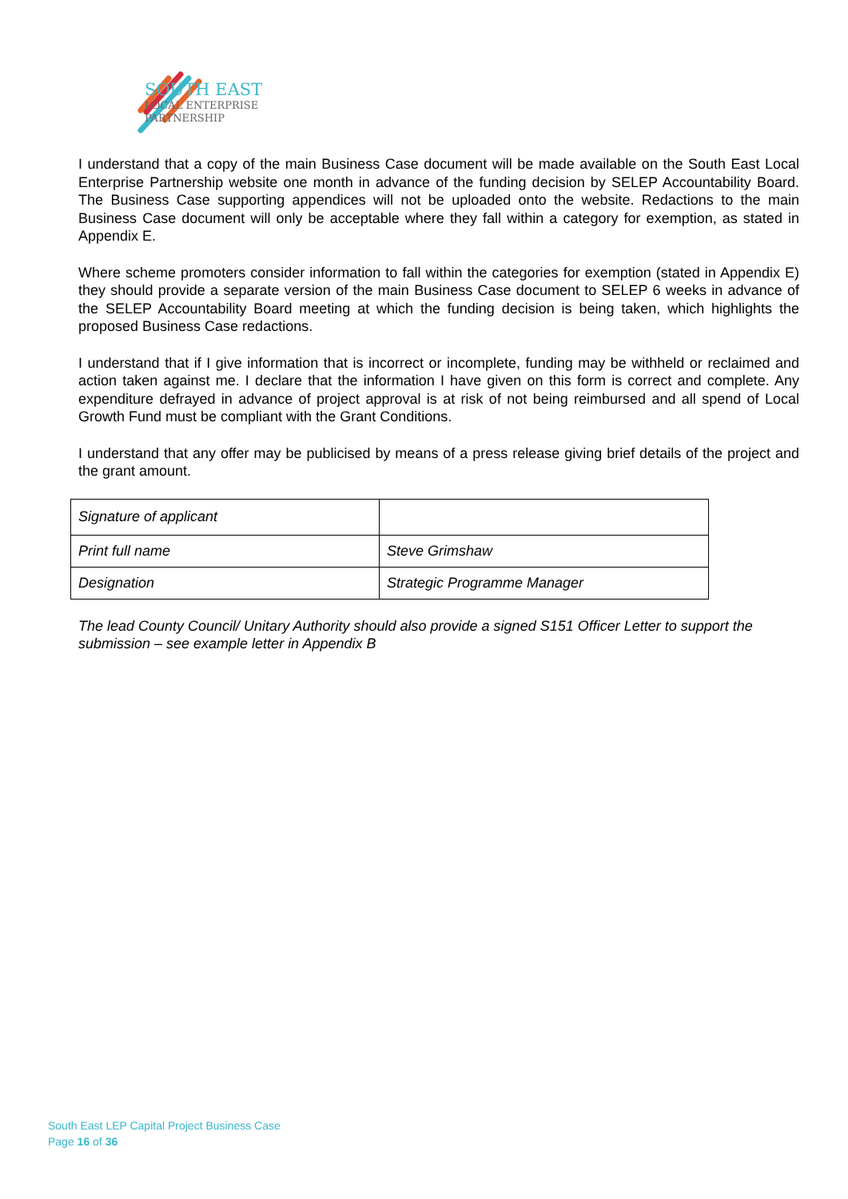SOUTH EAST
LOCAL ENTERPRISE
PARTNERSHIP
I understand that a copy of the main Business Case document will be made available on the South East Local Enterprise Partnership website one month in advance of the funding decision by SELEP Accountability Board. The Business Case supporting appendices will not be uploaded onto the website. Redactions to the main Business Case document will only be acceptable where they fall within a category for exemption, as stated in Appendix E.
Where scheme promoters consider information to fall within the categories for exemption (stated in Appendix E) they should provide a separate version of the main Business Case document to SELEP 6 weeks in advance of the SELEP Accountability Board meeting at which the funding decision is being taken, which highlights the proposed Business Case redactions.
I understand that if I give information that is incorrect or incomplete, funding may be withheld or reclaimed and action taken against me. I declare that the information I have given on this form is correct and complete. Any expenditure defrayed in advance of project approval is at risk of not being reimbursed and all spend of Local Growth Fund must be compliant with the Grant Conditions.
I understand that any offer may be publicised by means of a press release giving brief details of the project and the grant amount.
| Signature of applicant | |
| Print full name | Steve Grimshaw |
| Designation | Strategic Programme Manager |
The lead County Council/ Unitary Authority should also provide a signed S151 Officer Letter to support the submission – see example letter in Appendix B
South East LEP Capital Project Business Case
Page 16 of 36